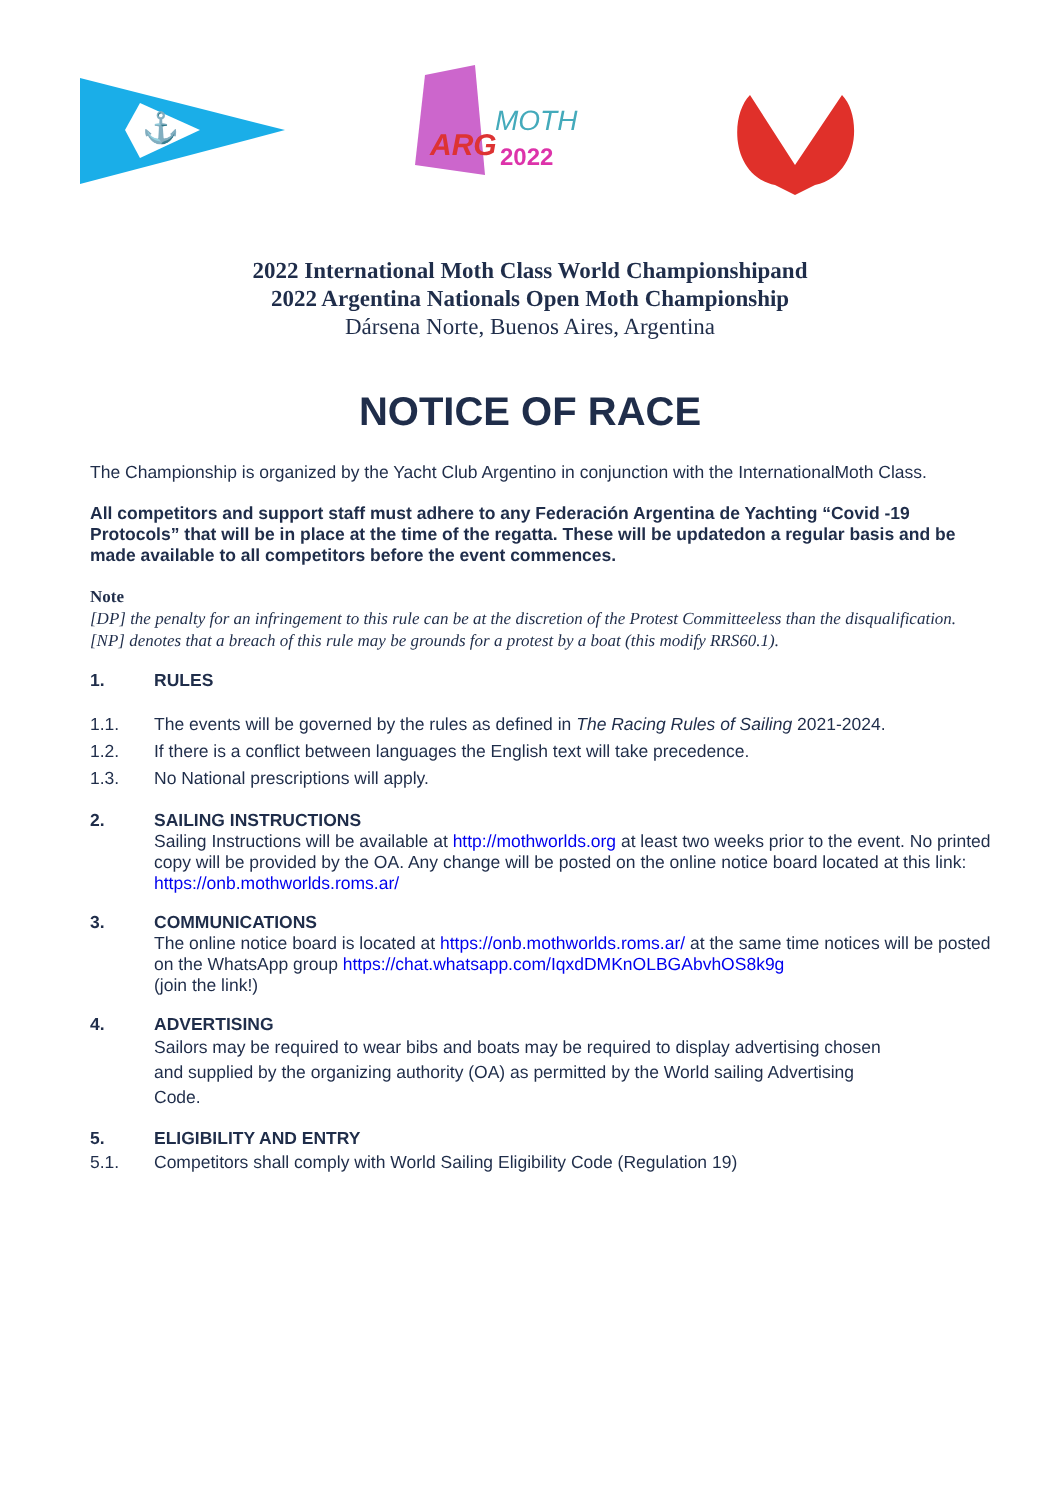⚓
ARG
MOTH
2022
2022 International Moth Class World Championshipand
2022 Argentina Nationals Open Moth Championship
Dársena Norte, Buenos Aires, Argentina
NOTICE OF RACE
The Championship is organized by the Yacht Club Argentino in conjunction with the InternationalMoth Class.
All competitors and support staff must adhere to any Federación Argentina de Yachting “Covid -19 Protocols” that will be in place at the time of the regatta. These will be updatedon a regular basis and be made available to all competitors before the event commences.
Note
[DP] the penalty for an infringement to this rule can be at the discretion of the Protest Committeeless than the disqualification.
[NP] denotes that a breach of this rule may be grounds for a protest by a boat (this modify RRS60.1).
1. RULES
1.1. The events will be governed by the rules as defined in The Racing Rules of Sailing 2021-2024.
1.2. If there is a conflict between languages the English text will take precedence.
1.3. No National prescriptions will apply.
2. SAILING INSTRUCTIONS
Sailing Instructions will be available at http://mothworlds.org at least two weeks prior to the event. No printed copy will be provided by the OA. Any change will be posted on the online notice board located at this link: https://onb.mothworlds.roms.ar/
3. COMMUNICATIONS
The online notice board is located at https://onb.mothworlds.roms.ar/ at the same time notices will be posted on the WhatsApp group https://chat.whatsapp.com/IqxdDMKnOLBGAbvhOS8k9g
(join the link!)
4. ADVERTISING
Sailors may be required to wear bibs and boats may be required to display advertising chosen and supplied by the organizing authority (OA) as permitted by the World sailing Advertising Code.
5. ELIGIBILITY AND ENTRY
5.1. Competitors shall comply with World Sailing Eligibility Code (Regulation 19)